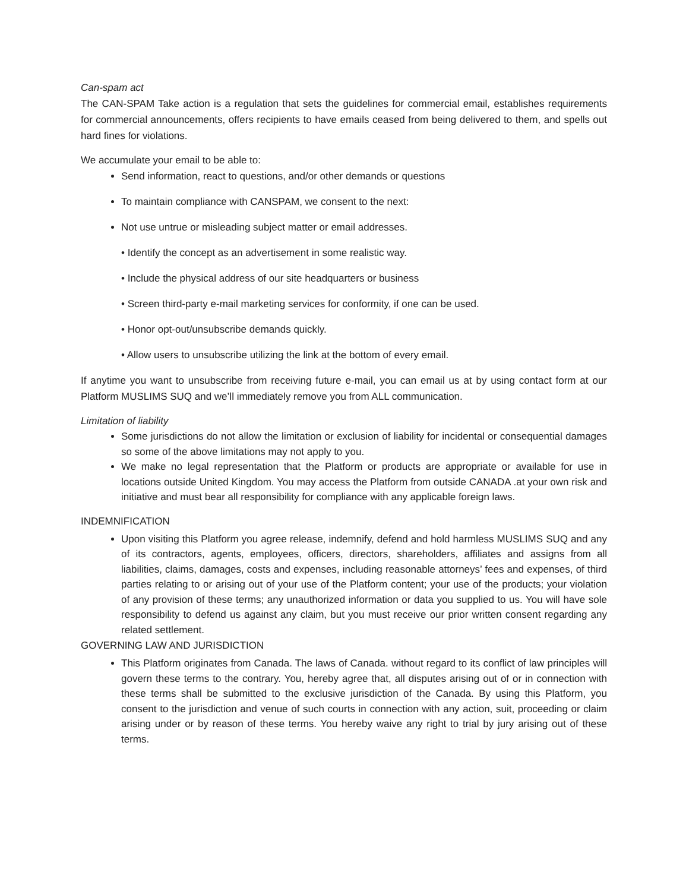Can-spam act
The CAN-SPAM Take action is a regulation that sets the guidelines for commercial email, establishes requirements for commercial announcements, offers recipients to have emails ceased from being delivered to them, and spells out hard fines for violations.
We accumulate your email to be able to:
Send information, react to questions, and/or other demands or questions
To maintain compliance with CANSPAM, we consent to the next:
Not use untrue or misleading subject matter or email addresses.
• Identify the concept as an advertisement in some realistic way.
• Include the physical address of our site headquarters or business
• Screen third-party e-mail marketing services for conformity, if one can be used.
• Honor opt-out/unsubscribe demands quickly.
• Allow users to unsubscribe utilizing the link at the bottom of every email.
If anytime you want to unsubscribe from receiving future e-mail, you can email us at by using contact form at our Platform MUSLIMS SUQ and we’ll immediately remove you from ALL communication.
Limitation of liability
Some jurisdictions do not allow the limitation or exclusion of liability for incidental or consequential damages so some of the above limitations may not apply to you.
We make no legal representation that the Platform or products are appropriate or available for use in locations outside United Kingdom. You may access the Platform from outside CANADA .at your own risk and initiative and must bear all responsibility for compliance with any applicable foreign laws.
INDEMNIFICATION
Upon visiting this Platform you agree release, indemnify, defend and hold harmless MUSLIMS SUQ and any of its contractors, agents, employees, officers, directors, shareholders, affiliates and assigns from all liabilities, claims, damages, costs and expenses, including reasonable attorneys’ fees and expenses, of third parties relating to or arising out of your use of the Platform content; your use of the products; your violation of any provision of these terms; any unauthorized information or data you supplied to us. You will have sole responsibility to defend us against any claim, but you must receive our prior written consent regarding any related settlement.
GOVERNING LAW AND JURISDICTION
This Platform originates from Canada. The laws of Canada. without regard to its conflict of law principles will govern these terms to the contrary. You, hereby agree that, all disputes arising out of or in connection with these terms shall be submitted to the exclusive jurisdiction of the Canada. By using this Platform, you consent to the jurisdiction and venue of such courts in connection with any action, suit, proceeding or claim arising under or by reason of these terms. You hereby waive any right to trial by jury arising out of these terms.